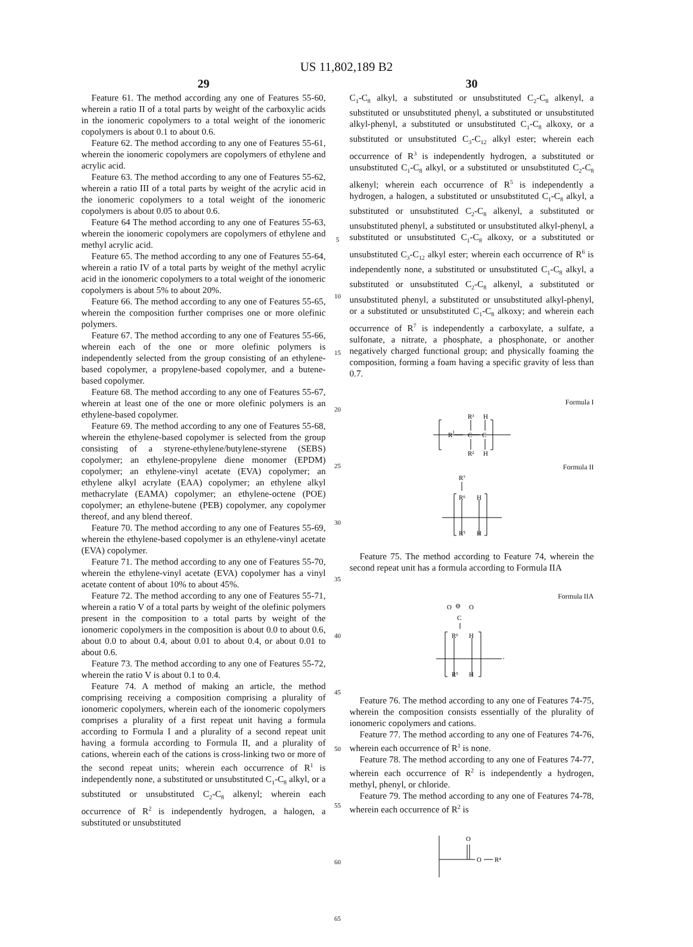US 11,802,189 B2
29
Feature 61. The method according any one of Features 55-60, wherein a ratio II of a total parts by weight of the carboxylic acids in the ionomeric copolymers to a total weight of the ionomeric copolymers is about 0.1 to about 0.6.
Feature 62. The method according to any one of Features 55-61, wherein the ionomeric copolymers are copolymers of ethylene and acrylic acid.
Feature 63. The method according to any one of Features 55-62, wherein a ratio III of a total parts by weight of the acrylic acid in the ionomeric copolymers to a total weight of the ionomeric copolymers is about 0.05 to about 0.6.
Feature 64 The method according to any one of Features 55-63, wherein the ionomeric copolymers are copolymers of ethylene and methyl acrylic acid.
Feature 65. The method according to any one of Features 55-64, wherein a ratio IV of a total parts by weight of the methyl acrylic acid in the ionomeric copolymers to a total weight of the ionomeric copolymers is about 5% to about 20%.
Feature 66. The method according to any one of Features 55-65, wherein the composition further comprises one or more olefinic polymers.
Feature 67. The method according to any one of Features 55-66, wherein each of the one or more olefinic polymers is independently selected from the group consisting of an ethylene-based copolymer, a propylene-based copolymer, and a butene-based copolymer.
Feature 68. The method according to any one of Features 55-67, wherein at least one of the one or more olefinic polymers is an ethylene-based copolymer.
Feature 69. The method according to any one of Features 55-68, wherein the ethylene-based copolymer is selected from the group consisting of a styrene-ethylene/butylene-styrene (SEBS) copolymer; an ethylene-propylene diene monomer (EPDM) copolymer; an ethylene-vinyl acetate (EVA) copolymer; an ethylene alkyl acrylate (EAA) copolymer; an ethylene alkyl methacrylate (EAMA) copolymer; an ethylene-octene (POE) copolymer; an ethylene-butene (PEB) copolymer, any copolymer thereof, and any blend thereof.
Feature 70. The method according to any one of Features 55-69, wherein the ethylene-based copolymer is an ethylene-vinyl acetate (EVA) copolymer.
Feature 71. The method according to any one of Features 55-70, wherein the ethylene-vinyl acetate (EVA) copolymer has a vinyl acetate content of about 10% to about 45%.
Feature 72. The method according to any one of Features 55-71, wherein a ratio V of a total parts by weight of the olefinic polymers present in the composition to a total parts by weight of the ionomeric copolymers in the composition is about 0.0 to about 0.6, about 0.0 to about 0.4, about 0.01 to about 0.4, or about 0.01 to about 0.6.
Feature 73. The method according to any one of Features 55-72, wherein the ratio V is about 0.1 to 0.4.
Feature 74. A method of making an article, the method comprising receiving a composition comprising a plurality of ionomeric copolymers, wherein each of the ionomeric copolymers comprises a plurality of a first repeat unit having a formula according to Formula I and a plurality of a second repeat unit having a formula according to Formula II, and a plurality of cations, wherein each of the cations is cross-linking two or more of the second repeat units; wherein each occurrence of R<sup>1</sup> is independently none, a substituted or unsubstituted C<sub>1</sub>-C<sub>8</sub> alkyl, or a substituted or unsubstituted C<sub>2</sub>-C<sub>8</sub> alkenyl; wherein each occurrence of R<sup>2</sup> is independently hydrogen, a halogen, a substituted or unsubstituted
5
10
15
20
25
30
35
40
45
50
55
60
65
30
C<sub>1</sub>-C<sub>8</sub> alkyl, a substituted or unsubstituted C<sub>2</sub>-C<sub>8</sub> alkenyl, a substituted or unsubstituted phenyl, a substituted or unsubstituted alkyl-phenyl, a substituted or unsubstituted C<sub>1</sub>-C<sub>8</sub> alkoxy, or a substituted or unsubstituted C<sub>3</sub>-C<sub>12</sub> alkyl ester; wherein each occurrence of R<sup>3</sup> is independently hydrogen, a substituted or unsubstituted C<sub>1</sub>-C<sub>8</sub> alkyl, or a substituted or unsubstituted C<sub>2</sub>-C<sub>8</sub> alkenyl; wherein each occurrence of R<sup>5</sup> is independently a hydrogen, a halogen, a substituted or unsubstituted C<sub>1</sub>-C<sub>8</sub> alkyl, a substituted or unsubstituted C<sub>2</sub>-C<sub>8</sub> alkenyl, a substituted or unsubstituted phenyl, a substituted or unsubstituted alkyl-phenyl, a substituted or unsubstituted C<sub>1</sub>-C<sub>8</sub> alkoxy, or a substituted or unsubstituted C<sub>3</sub>-C<sub>12</sub> alkyl ester; wherein each occurrence of R<sup>6</sup> is independently none, a substituted or unsubstituted C<sub>1</sub>-C<sub>8</sub> alkyl, a substituted or unsubstituted C<sub>2</sub>-C<sub>8</sub> alkenyl, a substituted or unsubstituted phenyl, a substituted or unsubstituted alkyl-phenyl, or a substituted or unsubstituted C<sub>1</sub>-C<sub>8</sub> alkoxy; and wherein each occurrence of R<sup>7</sup> is independently a carboxylate, a sulfate, a sulfonate, a nitrate, a phosphate, a phosphonate, or another negatively charged functional group; and physically foaming the composition, forming a foam having a specific gravity of less than 0.7.
Formula I
R
1
C
C
R³
H
R²
H
Formula II
R⁷
R⁶
H
R⁵
H
Feature 75. The method according to Feature 74, wherein the second repeat unit has a formula according to Formula IIA
Formula IIA
O
⊖
O
C
R⁶
H
R⁵
H
.
Feature 76. The method according to any one of Features 74-75, wherein the composition consists essentially of the plurality of ionomeric copolymers and cations.
Feature 77. The method according to any one of Features 74-76, wherein each occurrence of R<sup>1</sup> is none.
Feature 78. The method according to any one of Features 74-77, wherein each occurrence of R<sup>2</sup> is independently a hydrogen, methyl, phenyl, or chloride.
Feature 79. The method according to any one of Features 74-78, wherein each occurrence of R<sup>2</sup> is
O
O
R⁴